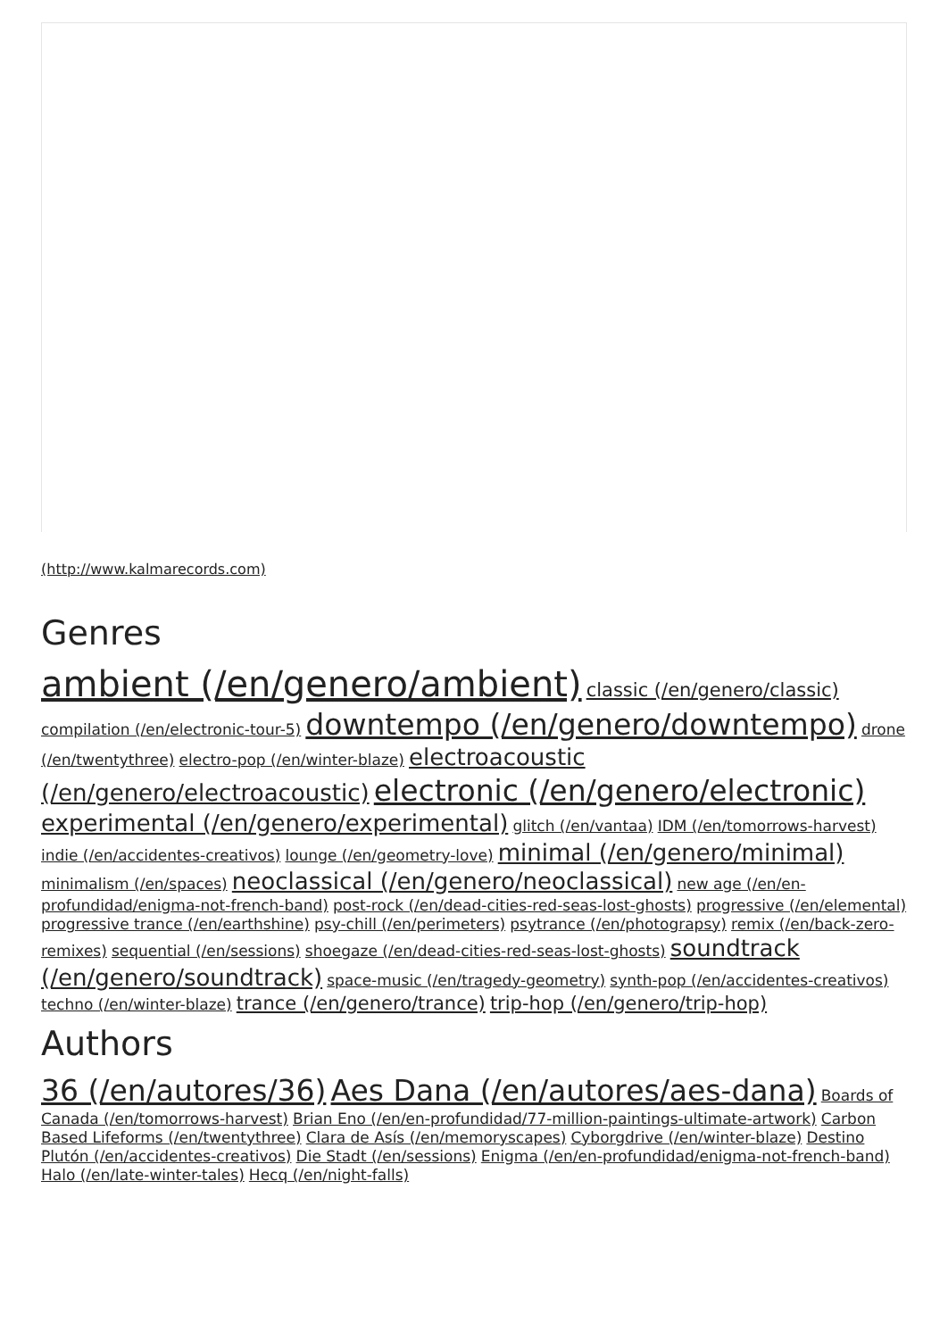(http://www.kalmarecords.com)
Genres
ambient (/en/genero/ambient) classic (/en/genero/classic) compilation (/en/electronic-tour-5) downtempo (/en/genero/downtempo) drone (/en/twentythree) electro-pop (/en/winter-blaze) electroacoustic (/en/genero/electroacoustic) electronic (/en/genero/electronic) experimental (/en/genero/experimental) glitch (/en/vantaa) IDM (/en/tomorrows-harvest) indie (/en/accidentes-creativos) lounge (/en/geometry-love) minimal (/en/genero/minimal) minimalism (/en/spaces) neoclassical (/en/genero/neoclassical) new age (/en/en-profundidad/enigma-not-french-band) post-rock (/en/dead-cities-red-seas-lost-ghosts) progressive (/en/elemental) progressive trance (/en/earthshine) psy-chill (/en/perimeters) psytrance (/en/photograpsy) remix (/en/back-zero-remixes) sequential (/en/sessions) shoegaze (/en/dead-cities-red-seas-lost-ghosts) soundtrack (/en/genero/soundtrack) space-music (/en/tragedy-geometry) synth-pop (/en/accidentes-creativos) techno (/en/winter-blaze) trance (/en/genero/trance) trip-hop (/en/genero/trip-hop)
Authors
36 (/en/autores/36) Aes Dana (/en/autores/aes-dana) Boards of Canada (/en/tomorrows-harvest) Brian Eno (/en/en-profundidad/77-million-paintings-ultimate-artwork) Carbon Based Lifeforms (/en/twentythree) Clara de Asís (/en/memoryscapes) Cyborgdrive (/en/winter-blaze) Destino Plutón (/en/accidentes-creativos) Die Stadt (/en/sessions) Enigma (/en/en-profundidad/enigma-not-french-band) Halo (/en/late-winter-tales) Hecq (/en/night-falls)